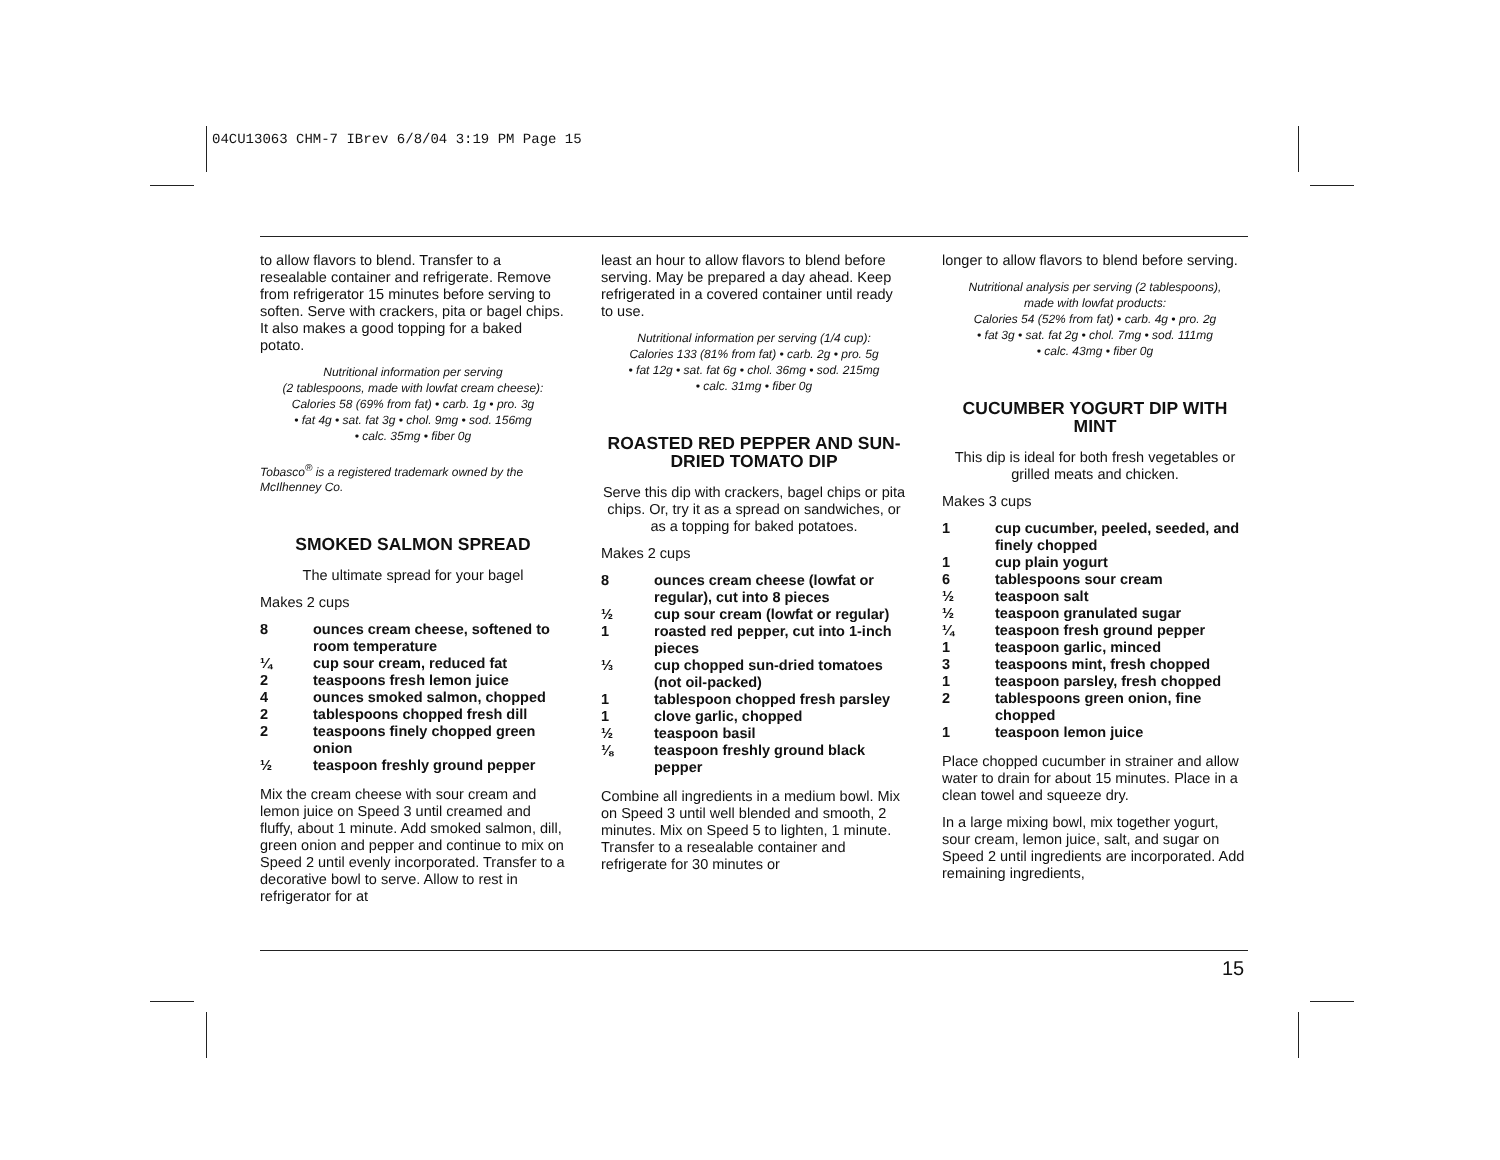04CU13063 CHM-7 IBrev 6/8/04 3:19 PM Page 15
to allow flavors to blend. Transfer to a resealable container and refrigerate. Remove from refrigerator 15 minutes before serving to soften. Serve with crackers, pita or bagel chips. It also makes a good topping for a baked potato.
Nutritional information per serving
(2 tablespoons, made with lowfat cream cheese):
Calories 58 (69% from fat) • carb. 1g • pro. 3g
• fat 4g • sat. fat 3g • chol. 9mg • sod. 156mg
• calc. 35mg • fiber 0g
Tobasco<sup>®</sup> is a registered trademark owned by the McIlhenney Co.
SMOKED SALMON SPREAD
The ultimate spread for your bagel
Makes 2 cups
8 ounces cream cheese, softened to room temperature
¼ cup sour cream, reduced fat
2 teaspoons fresh lemon juice
4 ounces smoked salmon, chopped
2 tablespoons chopped fresh dill
2 teaspoons finely chopped green onion
½ teaspoon freshly ground pepper
Mix the cream cheese with sour cream and lemon juice on Speed 3 until creamed and fluffy, about 1 minute. Add smoked salmon, dill, green onion and pepper and continue to mix on Speed 2 until evenly incorporated. Transfer to a decorative bowl to serve. Allow to rest in refrigerator for at
least an hour to allow flavors to blend before serving. May be prepared a day ahead. Keep refrigerated in a covered container until ready to use.
Nutritional information per serving (1/4 cup):
Calories 133 (81% from fat) • carb. 2g • pro. 5g
• fat 12g • sat. fat 6g • chol. 36mg • sod. 215mg
• calc. 31mg • fiber 0g
ROASTED RED PEPPER AND SUN-DRIED TOMATO DIP
Serve this dip with crackers, bagel chips or pita chips. Or, try it as a spread on sandwiches, or as a topping for baked potatoes.
Makes 2 cups
8 ounces cream cheese (lowfat or regular), cut into 8 pieces
½ cup sour cream (lowfat or regular)
1 roasted red pepper, cut into 1-inch pieces
⅓ cup chopped sun-dried tomatoes (not oil-packed)
1 tablespoon chopped fresh parsley
1 clove garlic, chopped
½ teaspoon basil
⅛ teaspoon freshly ground black pepper
Combine all ingredients in a medium bowl. Mix on Speed 3 until well blended and smooth, 2 minutes. Mix on Speed 5 to lighten, 1 minute. Transfer to a resealable container and refrigerate for 30 minutes or
longer to allow flavors to blend before serving.
Nutritional analysis per serving (2 tablespoons),
made with lowfat products:
Calories 54 (52% from fat) • carb. 4g • pro. 2g
• fat 3g • sat. fat 2g • chol. 7mg • sod. 111mg
• calc. 43mg • fiber 0g
CUCUMBER YOGURT DIP WITH MINT
This dip is ideal for both fresh vegetables or grilled meats and chicken.
Makes 3 cups
1 cup cucumber, peeled, seeded, and finely chopped
1 cup plain yogurt
6 tablespoons sour cream
½ teaspoon salt
½ teaspoon granulated sugar
¼ teaspoon fresh ground pepper
1 teaspoon garlic, minced
3 teaspoons mint, fresh chopped
1 teaspoon parsley, fresh chopped
2 tablespoons green onion, fine chopped
1 teaspoon lemon juice
Place chopped cucumber in strainer and allow water to drain for about 15 minutes. Place in a clean towel and squeeze dry.
In a large mixing bowl, mix together yogurt, sour cream, lemon juice, salt, and sugar on Speed 2 until ingredients are incorporated. Add remaining ingredients,
15